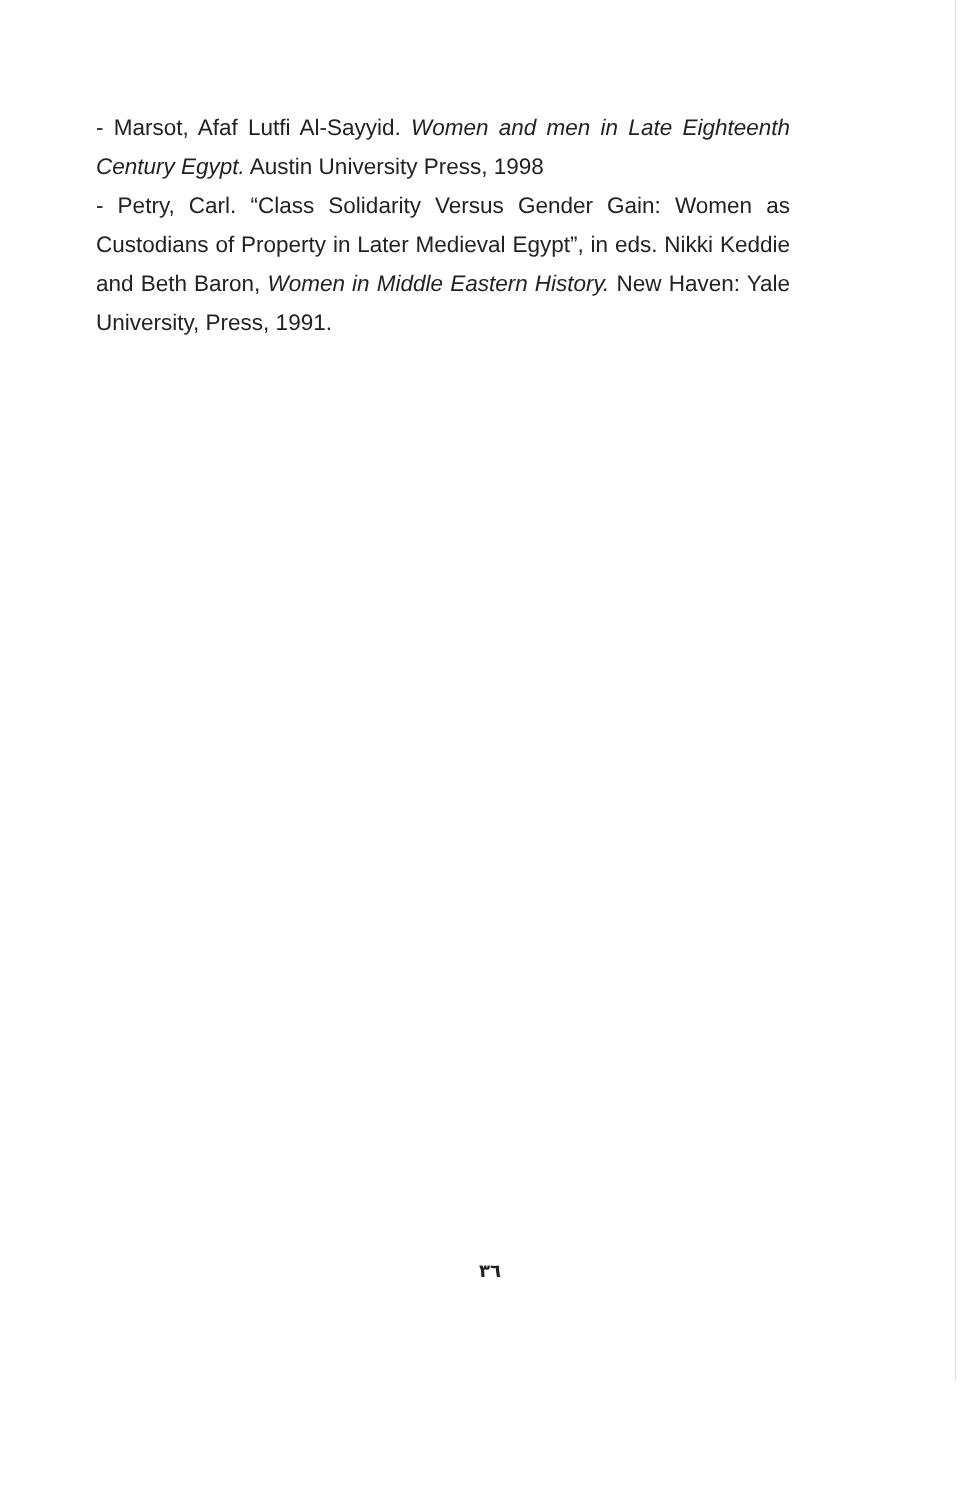- Marsot, Afaf Lutfi Al-Sayyid. Women and men in Late Eighteenth Century Egypt. Austin University Press, 1998
- Petry, Carl. “Class Solidarity Versus Gender Gain: Women as Custodians of Property in Later Medieval Egypt”, in eds. Nikki Keddie and Beth Baron, Women in Middle Eastern History. New Haven: Yale University, Press, 1991.
٣٦